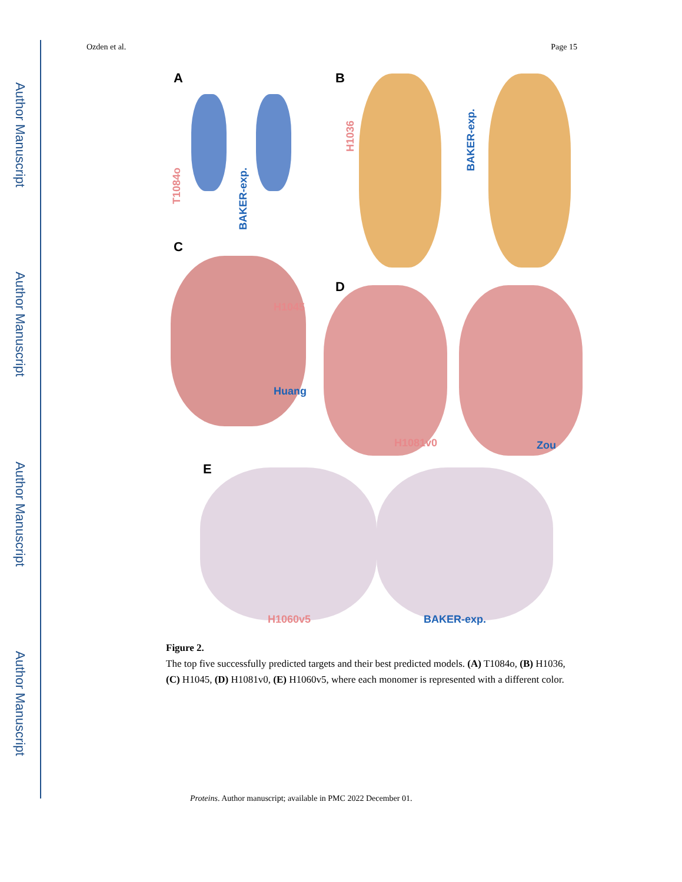Author Manuscript
Author Manuscript
Author Manuscript
Author Manuscript
Ozden et al. Page 15
A B
C
D
E
T1084o
BAKER-exp.
H1036
BAKER-exp.
H1045
Huang
H1081v0 Zou
H1060v5 BAKER-exp.
Figure 2.
The top five successfully predicted targets and their best predicted models. (A) T1084o, (B) H1036, (C) H1045, (D) H1081v0, (E) H1060v5, where each monomer is represented with a different color.
Proteins. Author manuscript; available in PMC 2022 December 01.